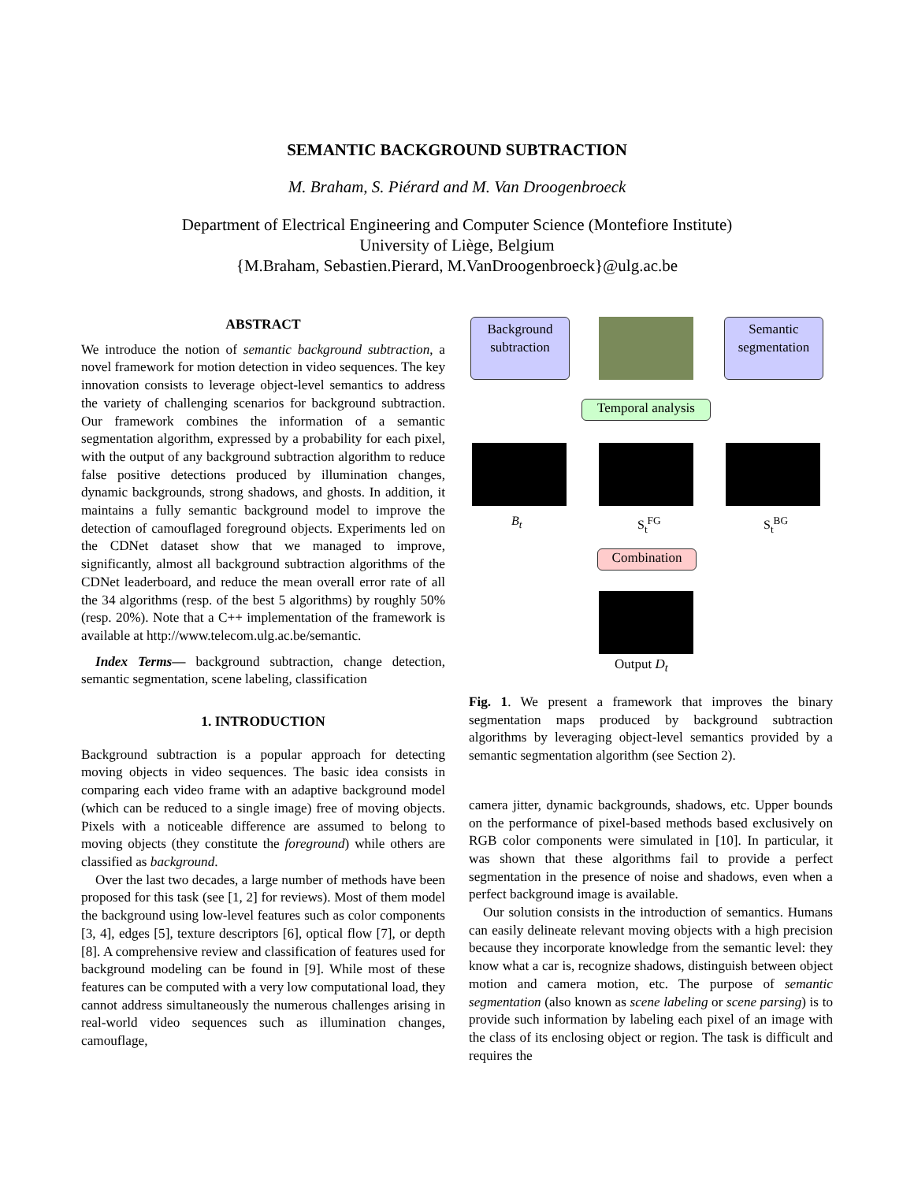SEMANTIC BACKGROUND SUBTRACTION
M. Braham, S. Piérard and M. Van Droogenbroeck
Department of Electrical Engineering and Computer Science (Montefiore Institute)
University of Liège, Belgium
{M.Braham, Sebastien.Pierard, M.VanDroogenbroeck}@ulg.ac.be
ABSTRACT
We introduce the notion of semantic background subtraction, a novel framework for motion detection in video sequences. The key innovation consists to leverage object-level semantics to address the variety of challenging scenarios for background subtraction. Our framework combines the information of a semantic segmentation algorithm, expressed by a probability for each pixel, with the output of any background subtraction algorithm to reduce false positive detections produced by illumination changes, dynamic backgrounds, strong shadows, and ghosts. In addition, it maintains a fully semantic background model to improve the detection of camouflaged foreground objects. Experiments led on the CDNet dataset show that we managed to improve, significantly, almost all background subtraction algorithms of the CDNet leaderboard, and reduce the mean overall error rate of all the 34 algorithms (resp. of the best 5 algorithms) by roughly 50% (resp. 20%). Note that a C++ implementation of the framework is available at http://www.telecom.ulg.ac.be/semantic.
Index Terms— background subtraction, change detection, semantic segmentation, scene labeling, classification
1. INTRODUCTION
Background subtraction is a popular approach for detecting moving objects in video sequences. The basic idea consists in comparing each video frame with an adaptive background model (which can be reduced to a single image) free of moving objects. Pixels with a noticeable difference are assumed to belong to moving objects (they constitute the foreground) while others are classified as background.
Over the last two decades, a large number of methods have been proposed for this task (see [1, 2] for reviews). Most of them model the background using low-level features such as color components [3, 4], edges [5], texture descriptors [6], optical flow [7], or depth [8]. A comprehensive review and classification of features used for background modeling can be found in [9]. While most of these features can be computed with a very low computational load, they cannot address simultaneously the numerous challenges arising in real-world video sequences such as illumination changes, camouflage,
Background
subtraction
Semantic
segmentation
Temporal analysis
B<sub>t</sub> S<sub>t</sub><sup>FG</sup> S<sub>t</sub><sup>BG</sup>
Combination
Output D<sub>t</sub>
Fig. 1. We present a framework that improves the binary segmentation maps produced by background subtraction algorithms by leveraging object-level semantics provided by a semantic segmentation algorithm (see Section 2).
camera jitter, dynamic backgrounds, shadows, etc. Upper bounds on the performance of pixel-based methods based exclusively on RGB color components were simulated in [10]. In particular, it was shown that these algorithms fail to provide a perfect segmentation in the presence of noise and shadows, even when a perfect background image is available.
Our solution consists in the introduction of semantics. Humans can easily delineate relevant moving objects with a high precision because they incorporate knowledge from the semantic level: they know what a car is, recognize shadows, distinguish between object motion and camera motion, etc. The purpose of semantic segmentation (also known as scene labeling or scene parsing) is to provide such information by labeling each pixel of an image with the class of its enclosing object or region. The task is difficult and requires the